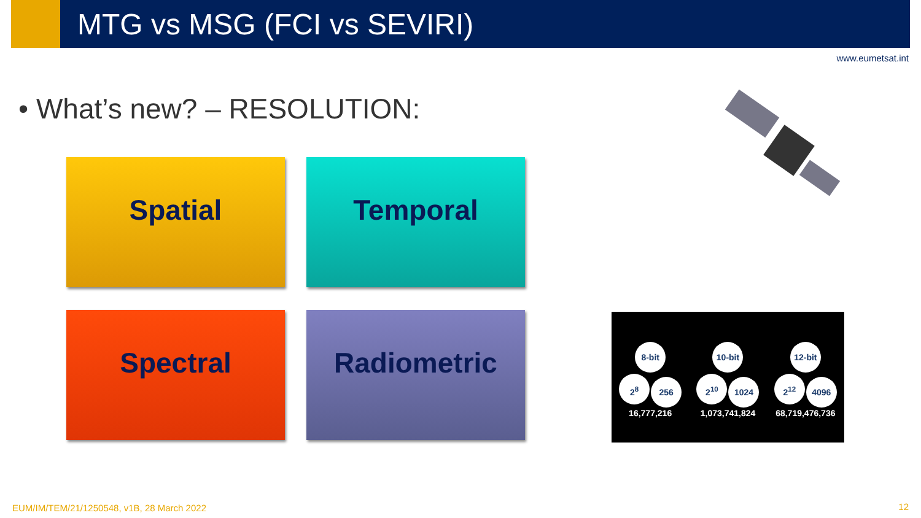MTG vs MSG (FCI vs SEVIRI)
www.eumetsat.int
• What’s new? – RESOLUTION:
Spatial Temporal
Spectral Radiometric
8-bit
2<sup>8</sup> 256
16,777,216
10-bit
2<sup>10</sup> 1024
1,073,741,824
12-bit
2<sup>12</sup> 4096
68,719,476,736
EUM/IM/TEM/21/1250548, v1B, 28 March 2022
12